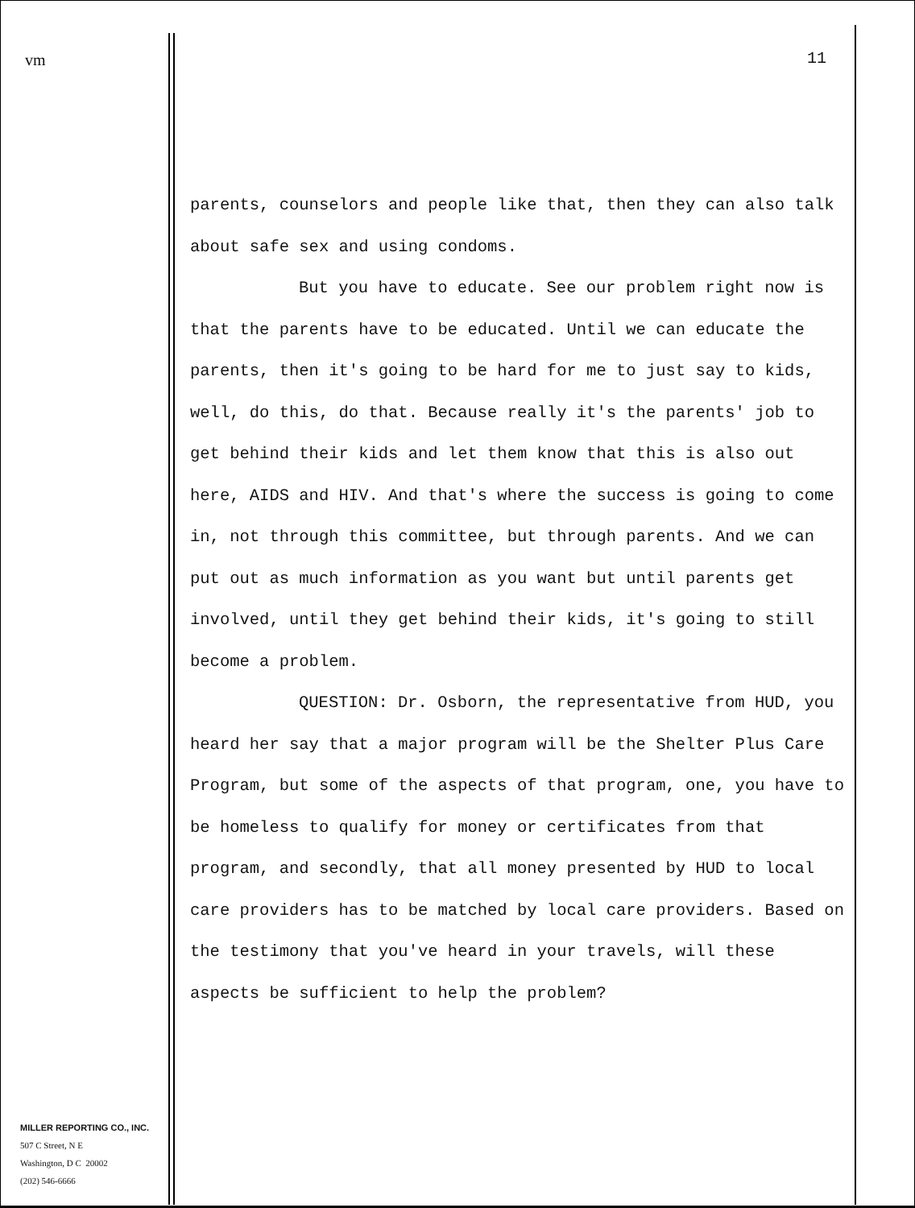vm
MILLER REPORTING CO., INC.
507 C Street, N E
Washington, D C 20002
(202) 546-6666
11
parents, counselors and people like that, then they can also talk about safe sex and using condoms.
But you have to educate. See our problem right now is that the parents have to be educated. Until we can educate the parents, then it's going to be hard for me to just say to kids, well, do this, do that. Because really it's the parents' job to get behind their kids and let them know that this is also out here, AIDS and HIV. And that's where the success is going to come in, not through this committee, but through parents. And we can put out as much information as you want but until parents get involved, until they get behind their kids, it's going to still become a problem.
QUESTION: Dr. Osborn, the representative from HUD, you heard her say that a major program will be the Shelter Plus Care Program, but some of the aspects of that program, one, you have to be homeless to qualify for money or certificates from that program, and secondly, that all money presented by HUD to local care providers has to be matched by local care providers. Based on the testimony that you've heard in your travels, will these aspects be sufficient to help the problem?